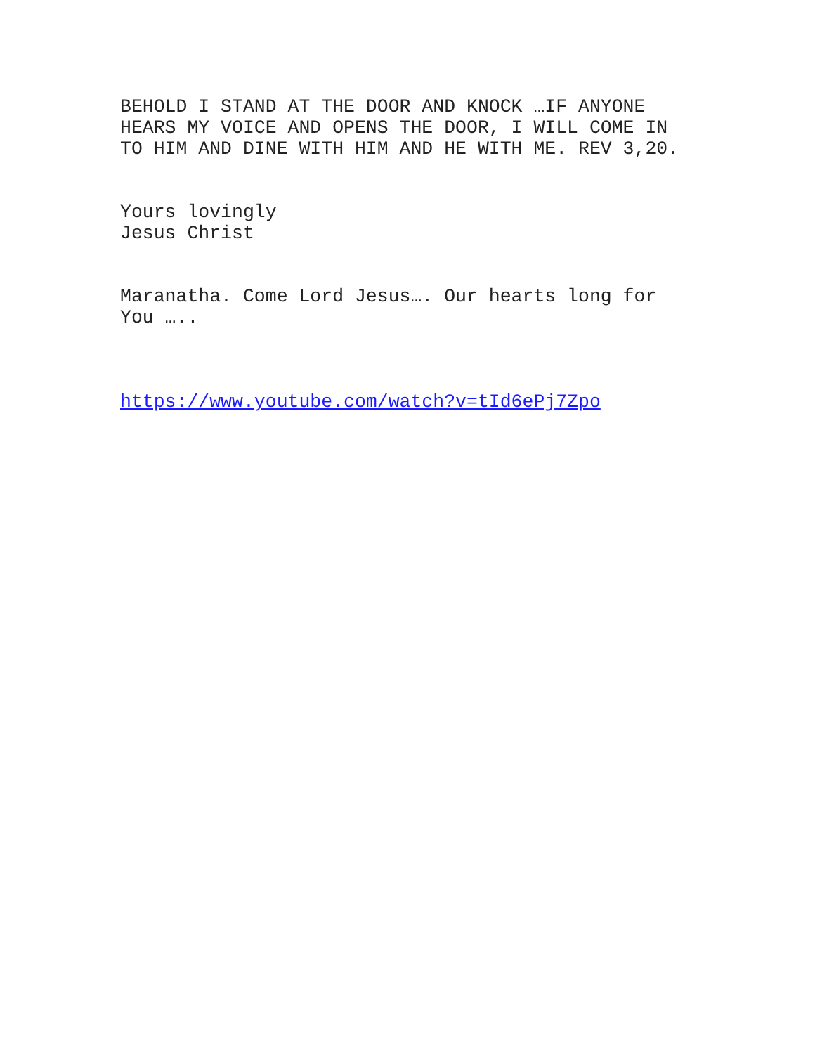BEHOLD I STAND AT THE DOOR AND KNOCK …IF ANYONE
HEARS MY VOICE AND OPENS THE DOOR, I WILL COME IN
TO HIM AND DINE WITH HIM AND HE WITH ME. REV 3,20.
Yours lovingly
Jesus Christ
Maranatha. Come Lord Jesus…. Our hearts long for
You …..
https://www.youtube.com/watch?v=tId6ePj7Zpo